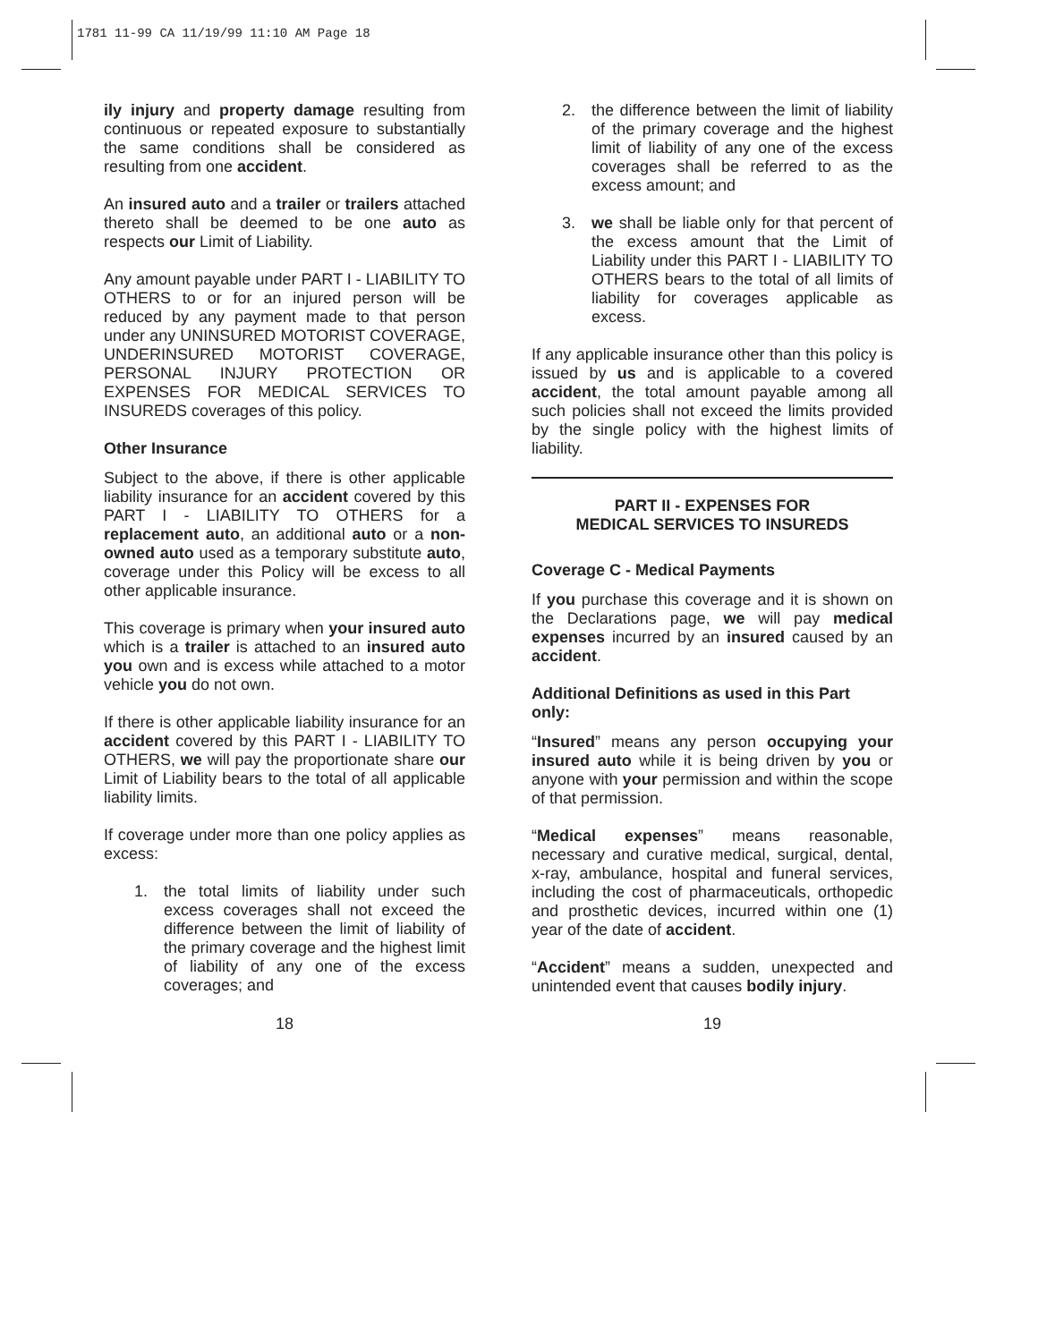1781 11-99 CA 11/19/99 11:10 AM Page 18
ily injury and property damage resulting from continuous or repeated exposure to substantially the same conditions shall be considered as resulting from one accident.
An insured auto and a trailer or trailers attached thereto shall be deemed to be one auto as respects our Limit of Liability.
Any amount payable under PART I - LIABILITY TO OTHERS to or for an injured person will be reduced by any payment made to that person under any UNINSURED MOTORIST COVERAGE, UNDERINSURED MOTORIST COVERAGE, PERSONAL INJURY PROTECTION OR EXPENSES FOR MEDICAL SERVICES TO INSUREDS coverages of this policy.
Other Insurance
Subject to the above, if there is other applicable liability insurance for an accident covered by this PART I - LIABILITY TO OTHERS for a replacement auto, an additional auto or a non-owned auto used as a temporary substitute auto, coverage under this Policy will be excess to all other applicable insurance.
This coverage is primary when your insured auto which is a trailer is attached to an insured auto you own and is excess while attached to a motor vehicle you do not own.
If there is other applicable liability insurance for an accident covered by this PART I - LIABILITY TO OTHERS, we will pay the proportionate share our Limit of Liability bears to the total of all applicable liability limits.
If coverage under more than one policy applies as excess:
1. the total limits of liability under such excess coverages shall not exceed the difference between the limit of liability of the primary coverage and the highest limit of liability of any one of the excess coverages; and
2. the difference between the limit of liability of the primary coverage and the highest limit of liability of any one of the excess coverages shall be referred to as the excess amount; and
3. we shall be liable only for that percent of the excess amount that the Limit of Liability under this PART I - LIABILITY TO OTHERS bears to the total of all limits of liability for coverages applicable as excess.
If any applicable insurance other than this policy is issued by us and is applicable to a covered accident, the total amount payable among all such policies shall not exceed the limits provided by the single policy with the highest limits of liability.
PART II - EXPENSES FOR
MEDICAL SERVICES TO INSUREDS
Coverage C - Medical Payments
If you purchase this coverage and it is shown on the Declarations page, we will pay medical expenses incurred by an insured caused by an accident.
Additional Definitions as used in this Part only:
“Insured” means any person occupying your insured auto while it is being driven by you or anyone with your permission and within the scope of that permission.
“Medical expenses” means reasonable, necessary and curative medical, surgical, dental, x-ray, ambulance, hospital and funeral services, including the cost of pharmaceuticals, orthopedic and prosthetic devices, incurred within one (1) year of the date of accident.
“Accident” means a sudden, unexpected and unintended event that causes bodily injury.
18 19